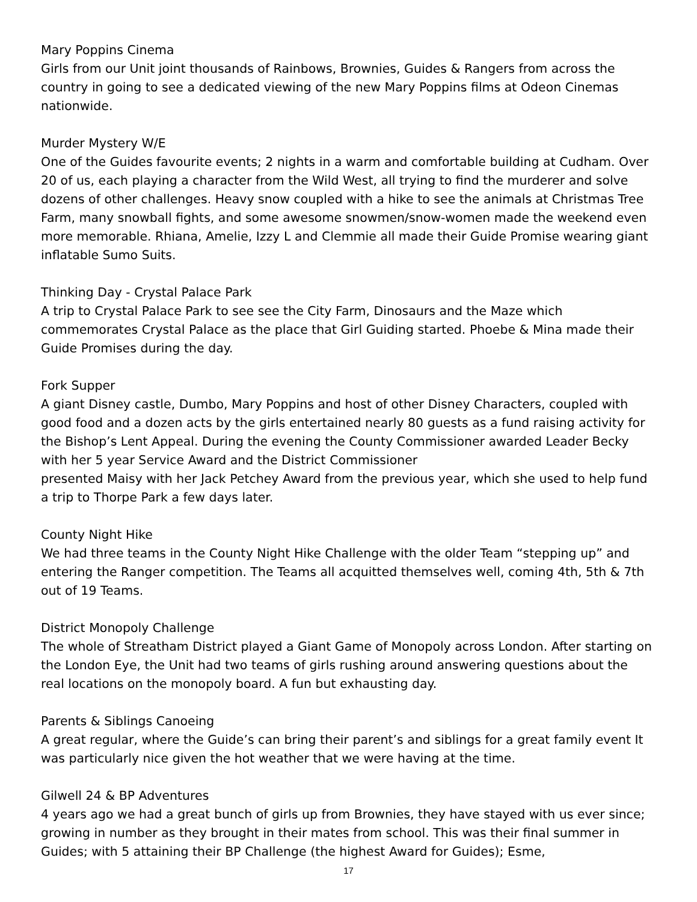Mary Poppins Cinema
Girls from our Unit joint thousands of Rainbows, Brownies, Guides & Rangers from across the country in going to see a dedicated viewing of the new Mary Poppins films at Odeon Cinemas nationwide.
Murder Mystery W/E
One of the Guides favourite events; 2 nights in a warm and comfortable building at Cudham. Over 20 of us, each playing a character from the Wild West, all trying to find the murderer and solve dozens of other challenges. Heavy snow coupled with a hike to see the animals at Christmas Tree Farm, many snowball fights, and some awesome snowmen/snow-women made the weekend even more memorable. Rhiana, Amelie, Izzy L and Clemmie all made their Guide Promise wearing giant inflatable Sumo Suits.
Thinking Day - Crystal Palace Park
A trip to Crystal Palace Park to see see the City Farm, Dinosaurs and the Maze which commemorates Crystal Palace as the place that Girl Guiding started. Phoebe & Mina made their Guide Promises during the day.
Fork Supper
A giant Disney castle, Dumbo, Mary Poppins and host of other Disney Characters, coupled with good food and a dozen acts by the girls entertained nearly 80 guests as a fund raising activity for the Bishop’s Lent Appeal. During the evening the County Commissioner awarded Leader Becky with her 5 year Service Award and the District Commissioner
presented Maisy with her Jack Petchey Award from the previous year, which she used to help fund a trip to Thorpe Park a few days later.
County Night Hike
We had three teams in the County Night Hike Challenge with the older Team “stepping up” and entering the Ranger competition. The Teams all acquitted themselves well, coming 4th, 5th & 7th out of 19 Teams.
District Monopoly Challenge
The whole of Streatham District played a Giant Game of Monopoly across London. After starting on the London Eye, the Unit had two teams of girls rushing around answering questions about the real locations on the monopoly board. A fun but exhausting day.
Parents & Siblings Canoeing
A great regular, where the Guide’s can bring their parent’s and siblings for a great family event It was particularly nice given the hot weather that we were having at the time.
Gilwell 24 & BP Adventures
4 years ago we had a great bunch of girls up from Brownies, they have stayed with us ever since; growing in number as they brought in their mates from school. This was their final summer in Guides; with 5 attaining their BP Challenge (the highest Award for Guides); Esme,
17